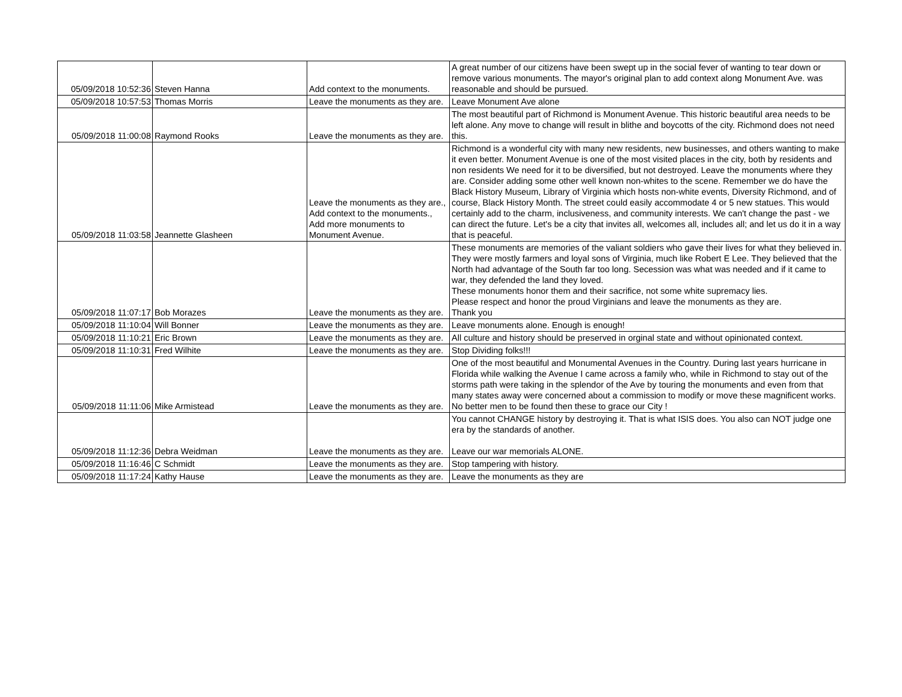| 05/09/2018 10:52:36 | Steven Hanna | Add context to the monuments. | A great number of our citizens have been swept up in the social fever of wanting to tear down or remove various monuments. The mayor's original plan to add context along Monument Ave. was reasonable and should be pursued. |
| 05/09/2018 10:57:53 | Thomas Morris | Leave the monuments as they are. | Leave Monument Ave alone |
| 05/09/2018 11:00:08 | Raymond Rooks | Leave the monuments as they are. | The most beautiful part of Richmond is Monument Avenue. This historic beautiful area needs to be left alone. Any move to change will result in blithe and boycotts of the city. Richmond does not need this. |
| 05/09/2018 11:03:58 | Jeannette Glasheen | Leave the monuments as they are., Add context to the monuments., Add more monuments to Monument Avenue. | Richmond is a wonderful city with many new residents, new businesses, and others wanting to make it even better. Monument Avenue is one of the most visited places in the city, both by residents and non residents We need for it to be diversified, but not destroyed. Leave the monuments where they are. Consider adding some other well known non-whites to the scene. Remember we do have the Black History Museum, Library of Virginia which hosts non-white events, Diversity Richmond, and of course, Black History Month. The street could easily accommodate 4 or 5 new statues. This would certainly add to the charm, inclusiveness, and community interests. We can't change the past - we can direct the future. Let's be a city that invites all, welcomes all, includes all; and let us do it in a way that is peaceful. |
| 05/09/2018 11:07:17 | Bob Morazes | Leave the monuments as they are. | These monuments are memories of the valiant soldiers who gave their lives for what they believed in. They were mostly farmers and loyal sons of Virginia, much like Robert E Lee. They believed that the North had advantage of the South far too long. Secession was what was needed and if it came to war, they defended the land they loved. These monuments honor them and their sacrifice, not some white supremacy lies. Please respect and honor the proud Virginians and leave the monuments as they are. Thank you |
| 05/09/2018 11:10:04 | Will Bonner | Leave the monuments as they are. | Leave monuments alone. Enough is enough! |
| 05/09/2018 11:10:21 | Eric Brown | Leave the monuments as they are. | All culture and history should be preserved in orginal state and without opinionated context. |
| 05/09/2018 11:10:31 | Fred Wilhite | Leave the monuments as they are. | Stop Dividing folks!!! |
| 05/09/2018 11:11:06 | Mike Armistead | Leave the monuments as they are. | One of the most beautiful and Monumental Avenues in the Country. During last years hurricane in Florida while walking the Avenue I came across a family who, while in Richmond to stay out of the storms path were taking in the splendor of the Ave by touring the monuments and even from that many states away were concerned about a commission to modify or move these magnificent works. No better men to be found then these to grace our City ! |
| 05/09/2018 11:12:36 | Debra Weidman | Leave the monuments as they are. | You cannot CHANGE history by destroying it. That is what ISIS does. You also can NOT judge one era by the standards of another. Leave our war memorials ALONE. |
| 05/09/2018 11:16:46 | C Schmidt | Leave the monuments as they are. | Stop tampering with history. |
| 05/09/2018 11:17:24 | Kathy Hause | Leave the monuments as they are. | Leave the monuments as they are |